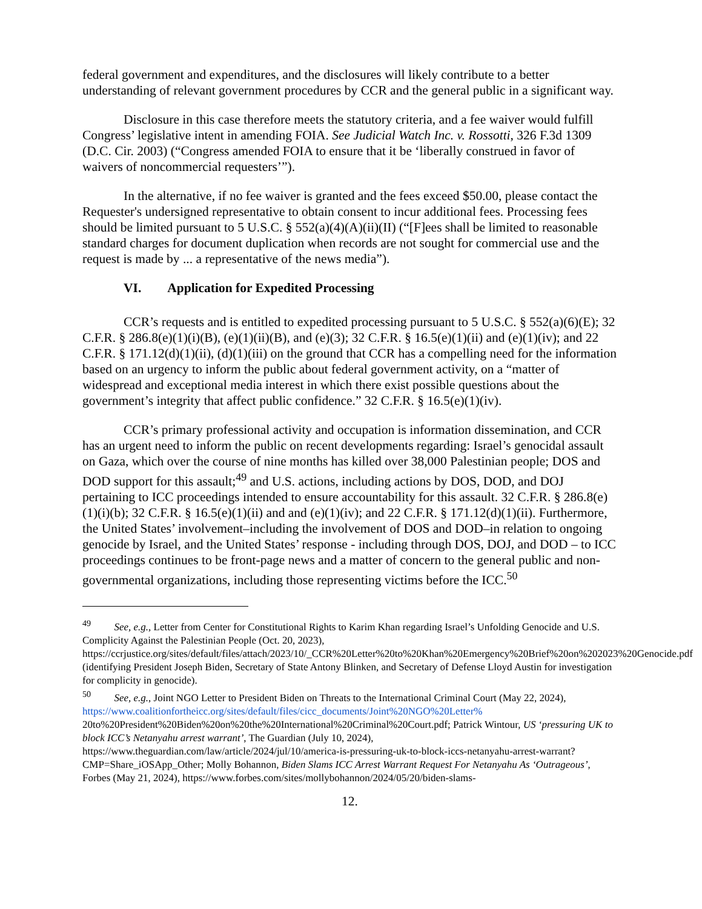federal government and expenditures, and the disclosures will likely contribute to a better understanding of relevant government procedures by CCR and the general public in a significant way.
Disclosure in this case therefore meets the statutory criteria, and a fee waiver would fulfill Congress’ legislative intent in amending FOIA. See Judicial Watch Inc. v. Rossotti, 326 F.3d 1309 (D.C. Cir. 2003) (“Congress amended FOIA to ensure that it be ‘liberally construed in favor of waivers of noncommercial requesters’”).
In the alternative, if no fee waiver is granted and the fees exceed $50.00, please contact the Requester's undersigned representative to obtain consent to incur additional fees. Processing fees should be limited pursuant to 5 U.S.C. § 552(a)(4)(A)(ii)(II) (“[F]ees shall be limited to reasonable standard charges for document duplication when records are not sought for commercial use and the request is made by ... a representative of the news media”).
VI. Application for Expedited Processing
CCR’s requests and is entitled to expedited processing pursuant to 5 U.S.C. § 552(a)(6)(E); 32 C.F.R. § 286.8(e)(1)(i)(B), (e)(1)(ii)(B), and (e)(3); 32 C.F.R. § 16.5(e)(1)(ii) and (e)(1)(iv); and 22 C.F.R. § 171.12(d)(1)(ii), (d)(1)(iii) on the ground that CCR has a compelling need for the information based on an urgency to inform the public about federal government activity, on a “matter of widespread and exceptional media interest in which there exist possible questions about the government’s integrity that affect public confidence.” 32 C.F.R. § 16.5(e)(1)(iv).
CCR’s primary professional activity and occupation is information dissemination, and CCR has an urgent need to inform the public on recent developments regarding: Israel’s genocidal assault on Gaza, which over the course of nine months has killed over 38,000 Palestinian people; DOS and DOD support for this assault;<sup>49</sup> and U.S. actions, including actions by DOS, DOD, and DOJ pertaining to ICC proceedings intended to ensure accountability for this assault. 32 C.F.R. § 286.8(e)(1)(i)(b); 32 C.F.R. § 16.5(e)(1)(ii) and and (e)(1)(iv); and 22 C.F.R. § 171.12(d)(1)(ii). Furthermore, the United States’ involvement–including the involvement of DOS and DOD–in relation to ongoing genocide by Israel, and the United States’ response - including through DOS, DOJ, and DOD – to ICC proceedings continues to be front-page news and a matter of concern to the general public and non-governmental organizations, including those representing victims before the ICC.<sup>50</sup>
<sup>49</sup> See, e.g., Letter from Center for Constitutional Rights to Karim Khan regarding Israel’s Unfolding Genocide and U.S. Complicity Against the Palestinian People (Oct. 20, 2023), https://ccrjustice.org/sites/default/files/attach/2023/10/_CCR%20Letter%20to%20Khan%20Emergency%20Brief%20on%202023%20Genocide.pdf (identifying President Joseph Biden, Secretary of State Antony Blinken, and Secretary of Defense Lloyd Austin for investigation for complicity in genocide).
<sup>50</sup> See, e.g., Joint NGO Letter to President Biden on Threats to the International Criminal Court (May 22, 2024), https://www.coalitionfortheicc.org/sites/default/files/cicc_documents/Joint%20NGO%20Letter% 20to%20President%20Biden%20on%20the%20International%20Criminal%20Court.pdf; Patrick Wintour, US ‘pressuring UK to block ICC’s Netanyahu arrest warrant’, The Guardian (July 10, 2024), https://www.theguardian.com/law/article/2024/jul/10/america-is-pressuring-uk-to-block-iccs-netanyahu-arrest-warrant?CMP=Share_iOSApp_Other; Molly Bohannon, Biden Slams ICC Arrest Warrant Request For Netanyahu As ‘Outrageous’, Forbes (May 21, 2024), https://www.forbes.com/sites/mollybohannon/2024/05/20/biden-slams-
12.